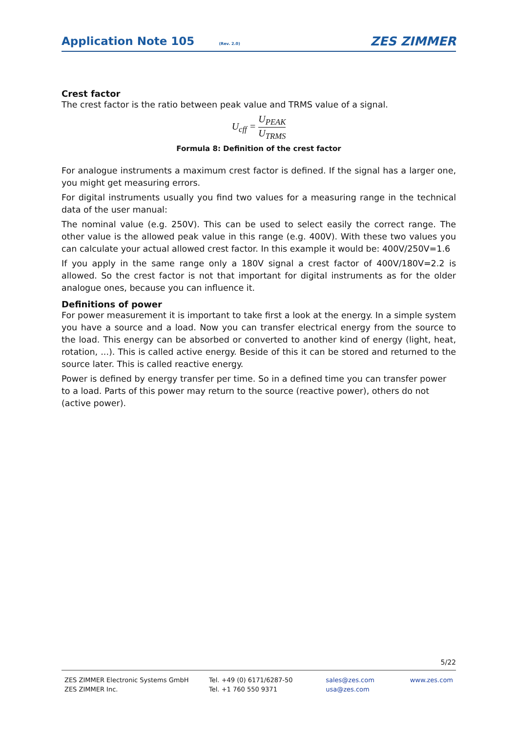Application Note 105 (Rev. 2.0)
ZES ZIMMER
Crest factor
The crest factor is the ratio between peak value and TRMS value of a signal.
U<sub>cff</sub> = U<sub>PEAK</sub> U<sub>TRMS</sub>
Formula 8: Definition of the crest factor
For analogue instruments a maximum crest factor is defined. If the signal has a larger one, you might get measuring errors.
For digital instruments usually you find two values for a measuring range in the technical data of the user manual:
The nominal value (e.g. 250V). This can be used to select easily the correct range. The other value is the allowed peak value in this range (e.g. 400V). With these two values you can calculate your actual allowed crest factor. In this example it would be: 400V/250V=1.6
If you apply in the same range only a 180V signal a crest factor of 400V/180V=2.2 is allowed. So the crest factor is not that important for digital instruments as for the older analogue ones, because you can influence it.
Definitions of power
For power measurement it is important to take first a look at the energy. In a simple system you have a source and a load. Now you can transfer electrical energy from the source to the load. This energy can be absorbed or converted to another kind of energy (light, heat, rotation, ...). This is called active energy. Beside of this it can be stored and returned to the source later. This is called reactive energy.
Power is defined by energy transfer per time. So in a defined time you can transfer power to a load. Parts of this power may return to the source (reactive power), others do not (active power).
5/22
ZES ZIMMER Electronic Systems GmbH
ZES ZIMMER Inc.
Tel. +49 (0) 6171/6287-50
Tel. +1 760 550 9371
sales@zes.com
usa@zes.com
www.zes.com